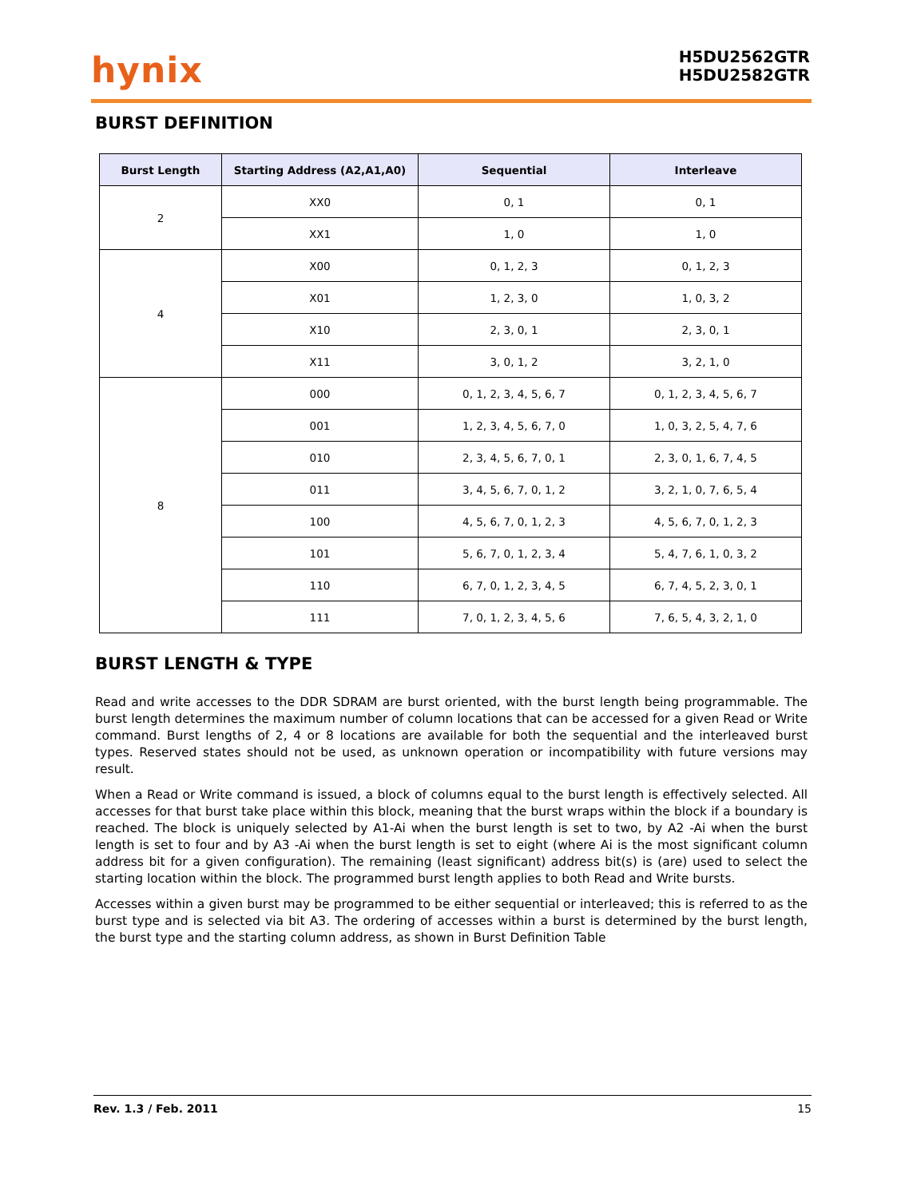hynix
H5DU2562GTR
H5DU2582GTR
BURST DEFINITION
| Burst Length | Starting Address (A2,A1,A0) | Sequential | Interleave |
| --- | --- | --- | --- |
| 2 | XX0 | 0, 1 | 0, 1 |
| | XX1 | 1, 0 | 1, 0 |
| 4 | X00 | 0, 1, 2, 3 | 0, 1, 2, 3 |
| | X01 | 1, 2, 3, 0 | 1, 0, 3, 2 |
| | X10 | 2, 3, 0, 1 | 2, 3, 0, 1 |
| | X11 | 3, 0, 1, 2 | 3, 2, 1, 0 |
| 8 | 000 | 0, 1, 2, 3, 4, 5, 6, 7 | 0, 1, 2, 3, 4, 5, 6, 7 |
| | 001 | 1, 2, 3, 4, 5, 6, 7, 0 | 1, 0, 3, 2, 5, 4, 7, 6 |
| | 010 | 2, 3, 4, 5, 6, 7, 0, 1 | 2, 3, 0, 1, 6, 7, 4, 5 |
| | 011 | 3, 4, 5, 6, 7, 0, 1, 2 | 3, 2, 1, 0, 7, 6, 5, 4 |
| | 100 | 4, 5, 6, 7, 0, 1, 2, 3 | 4, 5, 6, 7, 0, 1, 2, 3 |
| | 101 | 5, 6, 7, 0, 1, 2, 3, 4 | 5, 4, 7, 6, 1, 0, 3, 2 |
| | 110 | 6, 7, 0, 1, 2, 3, 4, 5 | 6, 7, 4, 5, 2, 3, 0, 1 |
| | 111 | 7, 0, 1, 2, 3, 4, 5, 6 | 7, 6, 5, 4, 3, 2, 1, 0 |
BURST LENGTH & TYPE
Read and write accesses to the DDR SDRAM are burst oriented, with the burst length being programmable. The burst length determines the maximum number of column locations that can be accessed for a given Read or Write command. Burst lengths of 2, 4 or 8 locations are available for both the sequential and the interleaved burst types. Reserved states should not be used, as unknown operation or incompatibility with future versions may result.
When a Read or Write command is issued, a block of columns equal to the burst length is effectively selected. All accesses for that burst take place within this block, meaning that the burst wraps within the block if a boundary is reached. The block is uniquely selected by A1-Ai when the burst length is set to two, by A2 -Ai when the burst length is set to four and by A3 -Ai when the burst length is set to eight (where Ai is the most significant column address bit for a given configuration). The remaining (least significant) address bit(s) is (are) used to select the starting location within the block. The programmed burst length applies to both Read and Write bursts.
Accesses within a given burst may be programmed to be either sequential or interleaved; this is referred to as the burst type and is selected via bit A3. The ordering of accesses within a burst is determined by the burst length, the burst type and the starting column address, as shown in Burst Definition Table
Rev. 1.3 / Feb. 2011 15